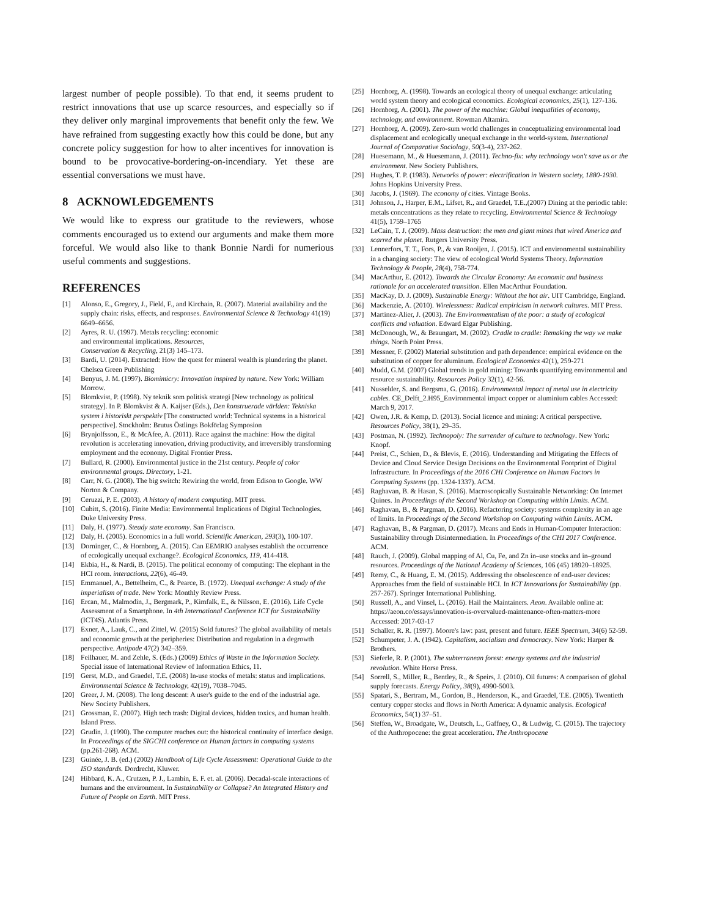largest number of people possible). To that end, it seems prudent to restrict innovations that use up scarce resources, and especially so if they deliver only marginal improvements that benefit only the few. We have refrained from suggesting exactly how this could be done, but any concrete policy suggestion for how to alter incentives for innovation is bound to be provocative-bordering-on-incendiary. Yet these are essential conversations we must have.
8 ACKNOWLEDGEMENTS
We would like to express our gratitude to the reviewers, whose comments encouraged us to extend our arguments and make them more forceful. We would also like to thank Bonnie Nardi for numerious useful comments and suggestions.
REFERENCES
[1] Alonso, E., Gregory, J., Field, F., and Kirchain, R. (2007). Material availability and the supply chain: risks, effects, and responses. Environmental Science & Technology 41(19) 6649–6656.
[2] Ayres, R. U. (1997). Metals recycling: economic
and environmental implications. Resources,
Conservation & Recycling, 21(3) 145–173.
[3] Bardi, U. (2014). Extracted: How the quest for mineral wealth is plundering the planet. Chelsea Green Publishing
[4] Benyus, J. M. (1997). Biomimicry: Innovation inspired by nature. New York: William Morrow.
[5] Blomkvist, P. (1998). Ny teknik som politisk strategi [New technology as political strategy]. In P. Blomkvist & A. Kaijser (Eds.), Den konstruerade världen: Tekniska system i historiskt perspektiv [The constructed world: Technical systems in a historical perspective]. Stockholm: Brutus Östlings Bokförlag Symposion
[6] Brynjolfsson, E., & McAfee, A. (2011). Race against the machine: How the digital revolution is accelerating innovation, driving productivity, and irreversibly transforming employment and the economy. Digital Frontier Press.
[7] Bullard, R. (2000). Environmental justice in the 21st century. People of color environmental groups. Directory, 1-21.
[8] Carr, N. G. (2008). The big switch: Rewiring the world, from Edison to Google. WW Norton & Company.
[9] Ceruzzi, P. E. (2003). A history of modern computing. MIT press.
[10] Cubitt, S. (2016). Finite Media: Environmental Implications of Digital Technologies. Duke University Press.
[11] Daly, H. (1977). Steady state economy. San Francisco.
[12] Daly, H. (2005). Economics in a full world. Scientific American, 293(3), 100-107.
[13] Dorninger, C., & Hornborg, A. (2015). Can EEMRIO analyses establish the occurrence of ecologically unequal exchange?. Ecological Economics, 119, 414-418.
[14] Ekbia, H., & Nardi, B. (2015). The political economy of computing: The elephant in the HCI room. interactions, 22(6), 46-49.
[15] Emmanuel, A., Bettelheim, C., & Pearce, B. (1972). Unequal exchange: A study of the imperialism of trade. New York: Monthly Review Press.
[16] Ercan, M., Malmodin, J., Bergmark, P., Kimfalk, E., & Nilsson, E. (2016). Life Cycle Assessment of a Smartphone. In 4th International Conference ICT for Sustainability (ICT4S). Atlantis Press.
[17] Exner, A., Lauk, C., and Zittel, W. (2015) Sold futures? The global availability of metals and economic growth at the peripheries: Distribution and regulation in a degrowth perspective. Antipode 47(2) 342–359.
[18] Feilhauer, M. and Zehle, S. (Eds.) (2009) Ethics of Waste in the Information Society. Special issue of International Review of Information Ethics, 11.
[19] Gerst, M.D., and Graedel, T.E. (2008) In-use stocks of metals: status and implications. Environmental Science & Technology, 42(19), 7038–7045.
[20] Greer, J. M. (2008). The long descent: A user's guide to the end of the industrial age. New Society Publishers.
[21] Grossman, E. (2007). High tech trash: Digital devices, hidden toxics, and human health. Island Press.
[22] Grudin, J. (1990). The computer reaches out: the historical continuity of interface design. In Proceedings of the SIGCHI conference on Human factors in computing systems (pp.261-268). ACM.
[23] Guinée, J. B. (ed.) (2002) Handbook of Life Cycle Assessment: Operational Guide to the ISO standards. Dordrecht, Kluwer.
[24] Hibbard, K. A., Crutzen, P. J., Lambin, E. F. et. al. (2006). Decadal-scale interactions of humans and the environment. In Sustainability or Collapse? An Integrated History and Future of People on Earth. MIT Press.
[25] Hornborg, A. (1998). Towards an ecological theory of unequal exchange: articulating world system theory and ecological economics. Ecological economics, 25(1), 127-136.
[26] Hornborg, A. (2001). The power of the machine: Global inequalities of economy, technology, and environment. Rowman Altamira.
[27] Hornborg, A. (2009). Zero-sum world challenges in conceptualizing environmental load displacement and ecologically unequal exchange in the world-system. International Journal of Comparative Sociology, 50(3-4), 237-262.
[28] Huesemann, M., & Huesemann, J. (2011). Techno-fix: why technology won't save us or the environment. New Society Publishers.
[29] Hughes, T. P. (1983). Networks of power: electrification in Western society, 1880-1930. Johns Hopkins University Press.
[30] Jacobs, J. (1969). The economy of cities. Vintage Books.
[31] Johnson, J., Harper, E.M., Lifset, R., and Graedel, T.E.,(2007) Dining at the periodic table: metals concentrations as they relate to recycling. Environmental Science & Technology 41(5), 1759–1765
[32] LeCain, T. J. (2009). Mass destruction: the men and giant mines that wired America and scarred the planet. Rutgers University Press.
[33] Lennerfors, T. T., Fors, P., & van Rooijen, J. (2015). ICT and environmental sustainability in a changing society: The view of ecological World Systems Theory. Information Technology & People, 28(4), 758-774.
[34] MacArthur, E. (2012). Towards the Circular Economy: An economic and business rationale for an accelerated transition. Ellen MacArthur Foundation.
[35] MacKay, D. J. (2009). Sustainable Energy: Without the hot air. UIT Cambridge, England.
[36] Mackenzie, A. (2010). Wirelessness: Radical empiricism in network cultures. MIT Press.
[37] Martinez-Alier, J. (2003). The Environmentalism of the poor: a study of ecological conflicts and valuation. Edward Elgar Publishing.
[38] McDonough, W., & Braungart, M. (2002). Cradle to cradle: Remaking the way we make things. North Point Press.
[39] Messner, F. (2002) Material substitution and path dependence: empirical evidence on the substitution of copper for aluminum. Ecological Economics 42(1), 259-271
[40] Mudd, G.M. (2007) Global trends in gold mining: Towards quantifying environmental and resource sustainability. Resources Policy 32(1), 42-56.
[41] Nusselder, S. and Bergsma, G. (2016). Environmental impact of metal use in electricity cables. CE_Delft_2.H95_Environmental impact copper or aluminium cables Accessed: March 9, 2017.
[42] Owen, J.R. & Kemp, D. (2013). Social licence and mining: A critical perspective. Resources Policy, 38(1), 29–35.
[43] Postman, N. (1992). Technopoly: The surrender of culture to technology. New York: Knopf.
[44] Preist, C., Schien, D., & Blevis, E. (2016). Understanding and Mitigating the Effects of Device and Cloud Service Design Decisions on the Environmental Footprint of Digital Infrastructure. In Proceedings of the 2016 CHI Conference on Human Factors in Computing Systems (pp. 1324-1337). ACM.
[45] Raghavan, B. & Hasan, S. (2016). Macroscopically Sustainable Networking: On Internet Quines. In Proceedings of the Second Workshop on Computing within Limits. ACM.
[46] Raghavan, B., & Pargman, D. (2016). Refactoring society: systems complexity in an age of limits. In Proceedings of the Second Workshop on Computing within Limits. ACM.
[47] Raghavan, B., & Pargman, D. (2017). Means and Ends in Human-Computer Interaction: Sustainability through Disintermediation. In Proceedings of the CHI 2017 Conference. ACM.
[48] Rauch, J. (2009). Global mapping of Al, Cu, Fe, and Zn in–use stocks and in–ground resources. Proceedings of the National Academy of Sciences, 106 (45) 18920–18925.
[49] Remy, C., & Huang, E. M. (2015). Addressing the obsolescence of end-user devices: Approaches from the field of sustainable HCI. In ICT Innovations for Sustainability (pp. 257-267). Springer International Publishing.
[50] Russell, A., and Vinsel, L. (2016). Hail the Maintainers. Aeon. Available online at: https://aeon.co/essays/innovation-is-overvalued-maintenance-often-matters-more Accessed: 2017-03-17
[51] Schaller, R. R. (1997). Moore's law: past, present and future. IEEE Spectrum, 34(6) 52-59.
[52] Schumpeter, J. A. (1942). Capitalism, socialism and democracy. New York: Harper & Brothers.
[53] Sieferle, R. P. (2001). The subterranean forest: energy systems and the industrial revolution. White Horse Press.
[54] Sorrell, S., Miller, R., Bentley, R., & Speirs, J. (2010). Oil futures: A comparison of global supply forecasts. Energy Policy, 38(9), 4990-5003.
[55] Spatari, S., Bertram, M., Gordon, B., Henderson, K., and Graedel, T.E. (2005). Twentieth century copper stocks and flows in North America: A dynamic analysis. Ecological Economics, 54(1) 37–51.
[56] Steffen, W., Broadgate, W., Deutsch, L., Gaffney, O., & Ludwig, C. (2015). The trajectory of the Anthropocene: the great acceleration. The Anthropocene